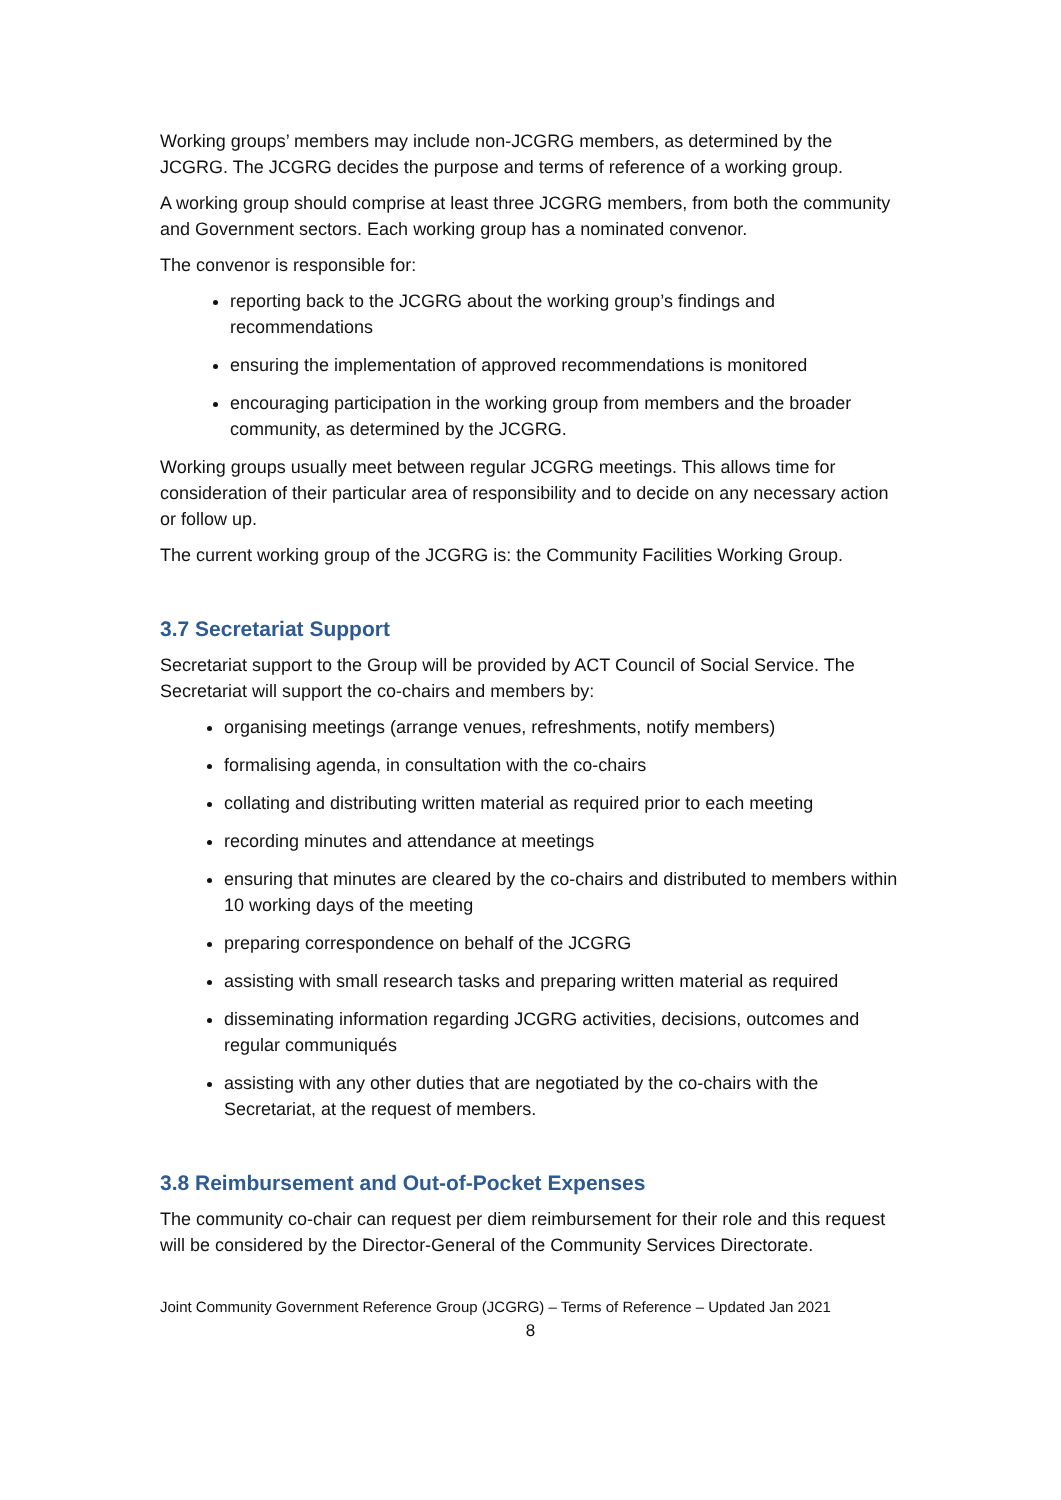Working groups’ members may include non-JCGRG members, as determined by the JCGRG. The JCGRG decides the purpose and terms of reference of a working group.
A working group should comprise at least three JCGRG members, from both the community and Government sectors. Each working group has a nominated convenor.
The convenor is responsible for:
reporting back to the JCGRG about the working group’s findings and recommendations
ensuring the implementation of approved recommendations is monitored
encouraging participation in the working group from members and the broader community, as determined by the JCGRG.
Working groups usually meet between regular JCGRG meetings. This allows time for consideration of their particular area of responsibility and to decide on any necessary action or follow up.
The current working group of the JCGRG is: the Community Facilities Working Group.
3.7 Secretariat Support
Secretariat support to the Group will be provided by ACT Council of Social Service. The Secretariat will support the co-chairs and members by:
organising meetings (arrange venues, refreshments, notify members)
formalising agenda, in consultation with the co-chairs
collating and distributing written material as required prior to each meeting
recording minutes and attendance at meetings
ensuring that minutes are cleared by the co-chairs and distributed to members within 10 working days of the meeting
preparing correspondence on behalf of the JCGRG
assisting with small research tasks and preparing written material as required
disseminating information regarding JCGRG activities, decisions, outcomes and regular communiqués
assisting with any other duties that are negotiated by the co-chairs with the Secretariat, at the request of members.
3.8 Reimbursement and Out-of-Pocket Expenses
The community co-chair can request per diem reimbursement for their role and this request will be considered by the Director-General of the Community Services Directorate.
Joint Community Government Reference Group (JCGRG) – Terms of Reference – Updated Jan 2021
8